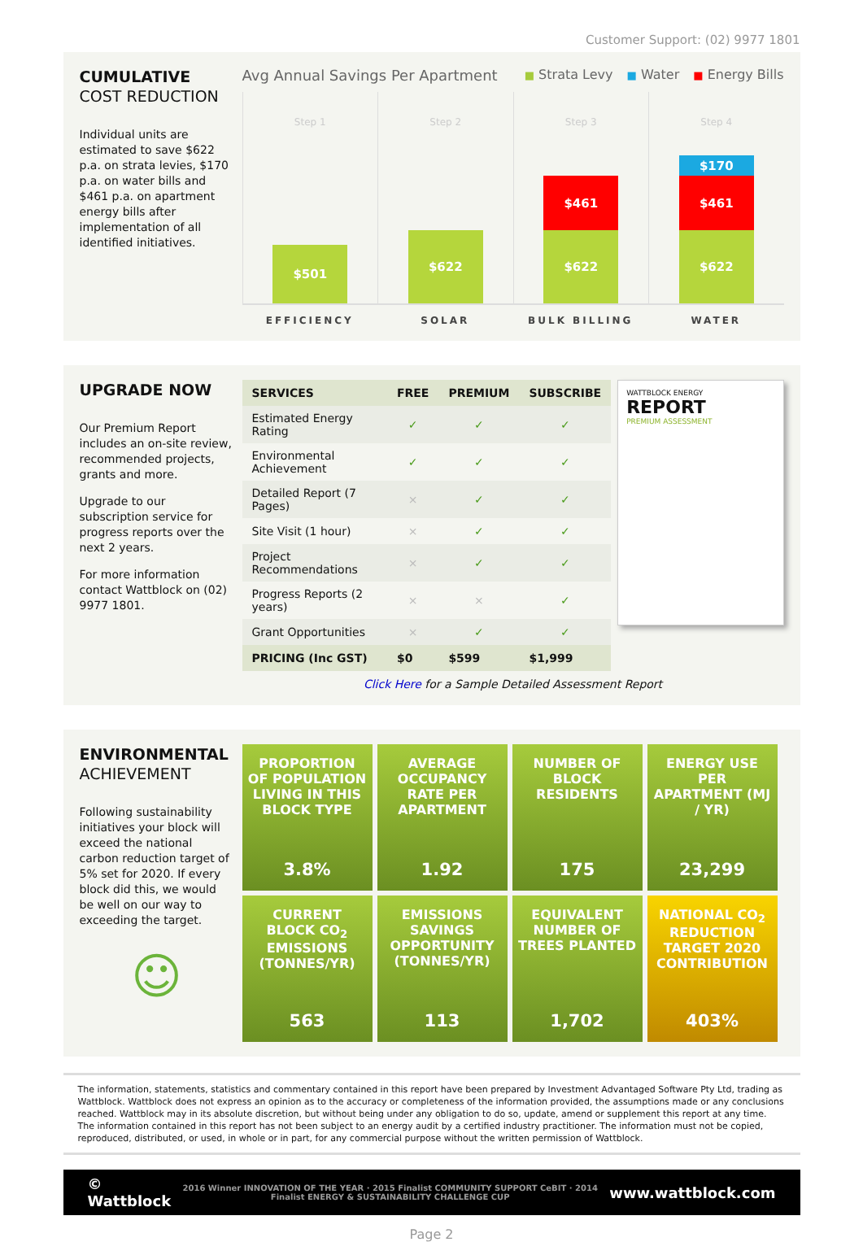Customer Support: (02) 9977 1801
CUMULATIVE
COST REDUCTION
Individual units are estimated to save $622 p.a. on strata levies, $170 p.a. on water bills and $461 p.a. on apartment energy bills after implementation of all identified initiatives.
Avg Annual Savings Per Apartment ■ Strata Levy ■ Water ■ Energy Bills
Step 1
$501
Step 2
$622
Step 3
$461
$622
Step 4
$170
$461
$622
EFFICIENCY SOLAR BULK BILLING WATER
UPGRADE NOW
Our Premium Report includes an on-site review, recommended projects, grants and more.
Upgrade to our subscription service for progress reports over the next 2 years.
For more information contact Wattblock on (02) 9977 1801.
| SERVICES | FREE | PREMIUM | SUBSCRIBE |
| --- | --- | --- | --- |
| Estimated Energy Rating | ✓ | ✓ | ✓ |
| Environmental Achievement | ✓ | ✓ | ✓ |
| Detailed Report (7 Pages) | × | ✓ | ✓ |
| Site Visit (1 hour) | × | ✓ | ✓ |
| Project Recommendations | × | ✓ | ✓ |
| Progress Reports (2 years) | × | × | ✓ |
| Grant Opportunities | × | ✓ | ✓ |
| PRICING (Inc GST) | $0 | $599 | $1,999 |
WATTBLOCK ENERGY
REPORT
PREMIUM ASSESSMENT
Click Here for a Sample Detailed Assessment Report
ENVIRONMENTAL
ACHIEVEMENT
Following sustainability initiatives your block will exceed the national carbon reduction target of 5% set for 2020. If every block did this, we would be well on our way to exceeding the target.
☺
PROPORTION OF POPULATION LIVING IN THIS BLOCK TYPE
3.8%
AVERAGE OCCUPANCY RATE PER APARTMENT
1.92
NUMBER OF BLOCK RESIDENTS
175
ENERGY USE PER APARTMENT (MJ / YR)
23,299
CURRENT BLOCK CO<sub>2</sub> EMISSIONS (TONNES/YR)
563
EMISSIONS SAVINGS OPPORTUNITY (TONNES/YR)
113
EQUIVALENT NUMBER OF TREES PLANTED
1,702
NATIONAL CO<sub>2</sub> REDUCTION TARGET 2020 CONTRIBUTION
403%
The information, statements, statistics and commentary contained in this report have been prepared by Investment Advantaged Software Pty Ltd, trading as Wattblock. Wattblock does not express an opinion as to the accuracy or completeness of the information provided, the assumptions made or any conclusions reached. Wattblock may in its absolute discretion, but without being under any obligation to do so, update, amend or supplement this report at any time. The information contained in this report has not been subject to an energy audit by a certified industry practitioner. The information must not be copied, reproduced, distributed, or used, in whole or in part, for any commercial purpose without the written permission of Wattblock.
© Wattblock 2016 Winner INNOVATION OF THE YEAR · 2015 Finalist COMMUNITY SUPPORT CeBIT · 2014 Finalist ENERGY & SUSTAINABILITY CHALLENGE CUP www.wattblock.com
Page 2